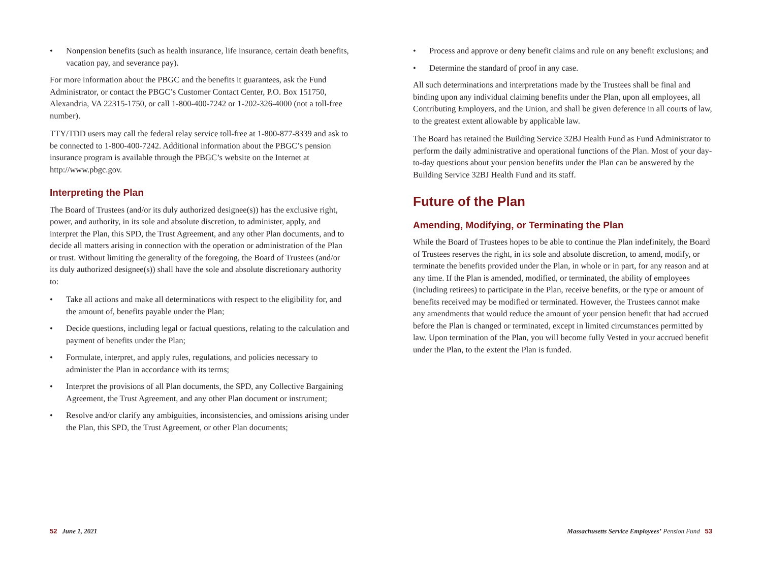• Nonpension benefits (such as health insurance, life insurance, certain death benefits, vacation pay, and severance pay).
For more information about the PBGC and the benefits it guarantees, ask the Fund Administrator, or contact the PBGC’s Customer Contact Center, P.O. Box 151750, Alexandria, VA 22315-1750, or call 1-800-400-7242 or 1-202-326-4000 (not a toll-free number).
TTY/TDD users may call the federal relay service toll-free at 1-800-877-8339 and ask to be connected to 1-800-400-7242. Additional information about the PBGC’s pension insurance program is available through the PBGC’s website on the Internet at http://www.pbgc.gov.
Interpreting the Plan
The Board of Trustees (and/or its duly authorized designee(s)) has the exclusive right, power, and authority, in its sole and absolute discretion, to administer, apply, and interpret the Plan, this SPD, the Trust Agreement, and any other Plan documents, and to decide all matters arising in connection with the operation or administration of the Plan or trust. Without limiting the generality of the foregoing, the Board of Trustees (and/or its duly authorized designee(s)) shall have the sole and absolute discretionary authority to:
• Take all actions and make all determinations with respect to the eligibility for, and the amount of, benefits payable under the Plan;
• Decide questions, including legal or factual questions, relating to the calculation and payment of benefits under the Plan;
• Formulate, interpret, and apply rules, regulations, and policies necessary to administer the Plan in accordance with its terms;
• Interpret the provisions of all Plan documents, the SPD, any Collective Bargaining Agreement, the Trust Agreement, and any other Plan document or instrument;
• Resolve and/or clarify any ambiguities, inconsistencies, and omissions arising under the Plan, this SPD, the Trust Agreement, or other Plan documents;
• Process and approve or deny benefit claims and rule on any benefit exclusions; and
• Determine the standard of proof in any case.
All such determinations and interpretations made by the Trustees shall be final and binding upon any individual claiming benefits under the Plan, upon all employees, all Contributing Employers, and the Union, and shall be given deference in all courts of law, to the greatest extent allowable by applicable law.
The Board has retained the Building Service 32BJ Health Fund as Fund Administrator to perform the daily administrative and operational functions of the Plan. Most of your day-to-day questions about your pension benefits under the Plan can be answered by the Building Service 32BJ Health Fund and its staff.
Future of the Plan
Amending, Modifying, or Terminating the Plan
While the Board of Trustees hopes to be able to continue the Plan indefinitely, the Board of Trustees reserves the right, in its sole and absolute discretion, to amend, modify, or terminate the benefits provided under the Plan, in whole or in part, for any reason and at any time. If the Plan is amended, modified, or terminated, the ability of employees (including retirees) to participate in the Plan, receive benefits, or the type or amount of benefits received may be modified or terminated. However, the Trustees cannot make any amendments that would reduce the amount of your pension benefit that had accrued before the Plan is changed or terminated, except in limited circumstances permitted by law. Upon termination of the Plan, you will become fully Vested in your accrued benefit under the Plan, to the extent the Plan is funded.
52 June 1, 2021 Massachusetts Service Employees’ Pension Fund 53